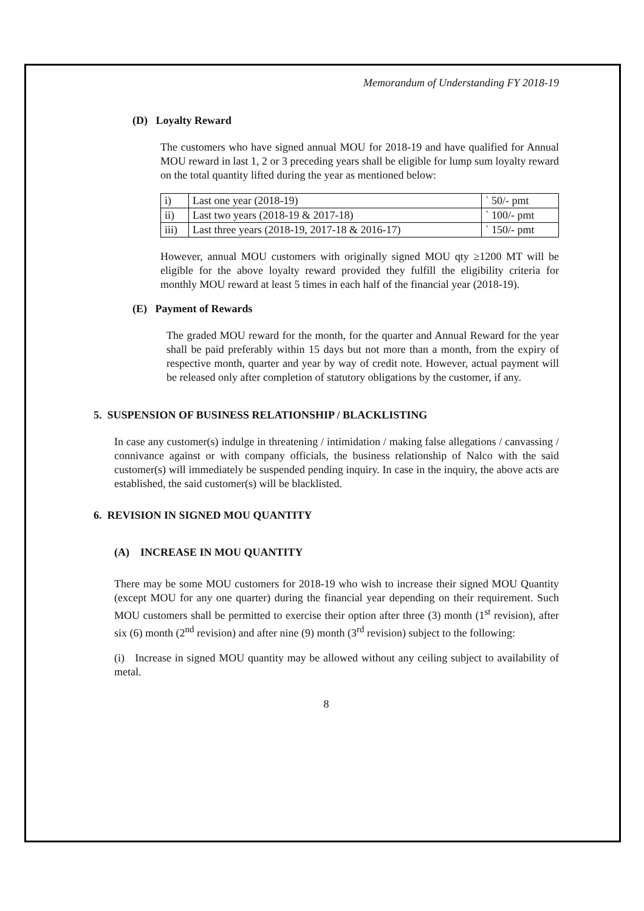Memorandum of Understanding FY 2018-19
(D) Loyalty Reward
The customers who have signed annual MOU for 2018-19 and have qualified for Annual MOU reward in last 1, 2 or 3 preceding years shall be eligible for lump sum loyalty reward on the total quantity lifted during the year as mentioned below:
| i) | Last one year (2018-19) | ` 50/- pmt |
| ii) | Last two years (2018-19 & 2017-18) | ` 100/- pmt |
| iii) | Last three years (2018-19, 2017-18 & 2016-17) | ` 150/- pmt |
However, annual MOU customers with originally signed MOU qty ≥1200 MT will be eligible for the above loyalty reward provided they fulfill the eligibility criteria for monthly MOU reward at least 5 times in each half of the financial year (2018-19).
(E) Payment of Rewards
The graded MOU reward for the month, for the quarter and Annual Reward for the year shall be paid preferably within 15 days but not more than a month, from the expiry of respective month, quarter and year by way of credit note. However, actual payment will be released only after completion of statutory obligations by the customer, if any.
5. SUSPENSION OF BUSINESS RELATIONSHIP / BLACKLISTING
In case any customer(s) indulge in threatening / intimidation / making false allegations / canvassing / connivance against or with company officials, the business relationship of Nalco with the said customer(s) will immediately be suspended pending inquiry. In case in the inquiry, the above acts are established, the said customer(s) will be blacklisted.
6. REVISION IN SIGNED MOU QUANTITY
(A) INCREASE IN MOU QUANTITY
There may be some MOU customers for 2018-19 who wish to increase their signed MOU Quantity (except MOU for any one quarter) during the financial year depending on their requirement. Such MOU customers shall be permitted to exercise their option after three (3) month (1<sup>st</sup> revision), after six (6) month (2<sup>nd</sup> revision) and after nine (9) month (3<sup>rd</sup> revision) subject to the following:
(i) Increase in signed MOU quantity may be allowed without any ceiling subject to availability of metal.
8